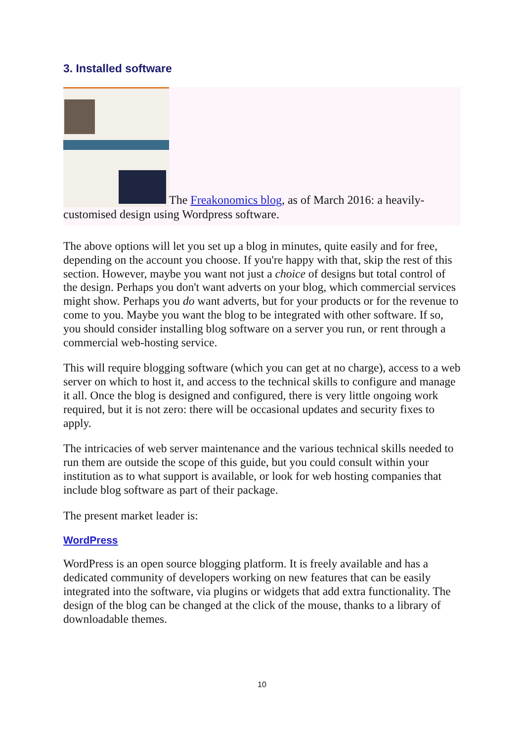3. Installed software
The Freakonomics blog, as of March 2016: a heavily-customised design using Wordpress software.
The above options will let you set up a blog in minutes, quite easily and for free, depending on the account you choose. If you're happy with that, skip the rest of this section. However, maybe you want not just a choice of designs but total control of the design. Perhaps you don't want adverts on your blog, which commercial services might show. Perhaps you do want adverts, but for your products or for the revenue to come to you. Maybe you want the blog to be integrated with other software. If so, you should consider installing blog software on a server you run, or rent through a commercial web-hosting service.
This will require blogging software (which you can get at no charge), access to a web server on which to host it, and access to the technical skills to configure and manage it all. Once the blog is designed and configured, there is very little ongoing work required, but it is not zero: there will be occasional updates and security fixes to apply.
The intricacies of web server maintenance and the various technical skills needed to run them are outside the scope of this guide, but you could consult within your institution as to what support is available, or look for web hosting companies that include blog software as part of their package.
The present market leader is:
WordPress
WordPress is an open source blogging platform. It is freely available and has a dedicated community of developers working on new features that can be easily integrated into the software, via plugins or widgets that add extra functionality. The design of the blog can be changed at the click of the mouse, thanks to a library of downloadable themes.
10